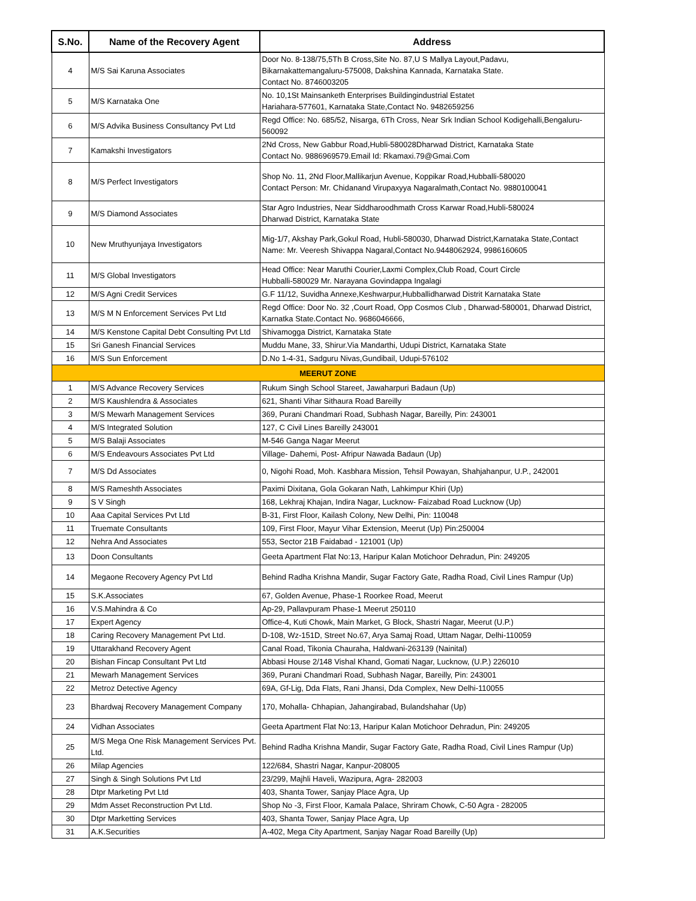| S.No. | Name of the Recovery Agent | Address |
| --- | --- | --- |
| 4 | M/S Sai Karuna Associates | Door No. 8-138/75,5Th B Cross,Site No. 87,U S Mallya Layout,Padavu, Bikarnakattemangaluru-575008, Dakshina Kannada, Karnataka State. Contact No. 8746003205 |
| 5 | M/S Karnataka One | No. 10,1St Mainsanketh Enterprises Buildingindustrial Estatet Hariahara-577601, Karnataka State,Contact No. 9482659256 |
| 6 | M/S Advika Business Consultancy Pvt Ltd | Regd Office: No. 685/52, Nisarga, 6Th Cross, Near Srk Indian School Kodigehalli,Bengaluru-560092 |
| 7 | Kamakshi Investigators | 2Nd Cross, New Gabbur Road,Hubli-580028Dharwad District, Karnataka State Contact No. 9886969579.Email Id: Rkamaxi.79@Gmai.Com |
| 8 | M/S Perfect Investigators | Shop No. 11, 2Nd Floor,Mallikarjun Avenue, Koppikar Road,Hubballi-580020 Contact Person: Mr. Chidanand Virupaxyya Nagaralmath,Contact No. 9880100041 |
| 9 | M/S Diamond Associates | Star Agro Industries, Near Siddharoodhmath Cross Karwar Road,Hubli-580024 Dharwad District, Karnataka State |
| 10 | New Mruthyunjaya Investigators | Mig-1/7, Akshay Park,Gokul Road, Hubli-580030, Dharwad District,Karnataka State,Contact Name: Mr. Veeresh Shivappa Nagaral,Contact No.9448062924, 9986160605 |
| 11 | M/S Global Investigators | Head Office: Near Maruthi Courier,Laxmi Complex,Club Road, Court Circle Hubballi-580029 Mr. Narayana Govindappa Ingalagi |
| 12 | M/S Agni Credit Services | G.F 11/12, Suvidha Annexe,Keshwarpur,Hubballidharwad Distrit Karnataka State |
| 13 | M/S M N Enforcement Services Pvt Ltd | Regd Office: Door No. 32 ,Court Road, Opp Cosmos Club , Dharwad-580001, Dharwad District, Karnatka State.Contact No. 9686046666, |
| 14 | M/S Kenstone Capital Debt Consulting Pvt Ltd | Shivamogga District, Karnataka State |
| 15 | Sri Ganesh Financial Services | Muddu Mane, 33, Shirur.Via Mandarthi, Udupi District, Karnataka State |
| 16 | M/S Sun Enforcement | D.No 1-4-31, Sadguru Nivas,Gundibail, Udupi-576102 |
| MEERUT ZONE | | |
| 1 | M/S Advance Recovery Services | Rukum Singh School Stareet, Jawaharpuri Badaun (Up) |
| 2 | M/S Kaushlendra & Associates | 621, Shanti Vihar Sithaura Road Bareilly |
| 3 | M/S Mewarh Management Services | 369, Purani Chandmari Road, Subhash Nagar, Bareilly, Pin: 243001 |
| 4 | M/S Integrated Solution | 127, C Civil Lines Bareilly 243001 |
| 5 | M/S Balaji Associates | M-546 Ganga Nagar Meerut |
| 6 | M/S Endeavours Associates Pvt Ltd | Village- Dahemi, Post- Afripur Nawada Badaun (Up) |
| 7 | M/S Dd Associates | 0, Nigohi Road, Moh. Kasbhara Mission, Tehsil Powayan, Shahjahanpur, U.P., 242001 |
| 8 | M/S Rameshth Associates | Paximi Dixitana, Gola Gokaran Nath, Lahkimpur Khiri (Up) |
| 9 | S V Singh | 168, Lekhraj Khajan, Indira Nagar, Lucknow- Faizabad Road Lucknow (Up) |
| 10 | Aaa Capital Services Pvt Ltd | B-31, First Floor, Kailash Colony, New Delhi, Pin: 110048 |
| 11 | Truemate Consultants | 109, First Floor, Mayur Vihar Extension, Meerut (Up) Pin:250004 |
| 12 | Nehra And Associates | 553, Sector 21B Faidabad - 121001 (Up) |
| 13 | Doon Consultants | Geeta Apartment Flat No:13, Haripur Kalan Motichoor Dehradun, Pin: 249205 |
| 14 | Megaone Recovery Agency Pvt Ltd | Behind Radha Krishna Mandir, Sugar Factory Gate, Radha Road, Civil Lines Rampur (Up) |
| 15 | S.K.Associates | 67, Golden Avenue, Phase-1 Roorkee Road, Meerut |
| 16 | V.S.Mahindra & Co | Ap-29, Pallavpuram Phase-1 Meerut 250110 |
| 17 | Expert Agency | Office-4, Kuti Chowk, Main Market, G Block, Shastri Nagar, Meerut (U.P.) |
| 18 | Caring Recovery Management Pvt Ltd. | D-108, Wz-151D, Street No.67, Arya Samaj Road, Uttam Nagar, Delhi-110059 |
| 19 | Uttarakhand Recovery Agent | Canal Road, Tikonia Chauraha, Haldwani-263139 (Nainital) |
| 20 | Bishan Fincap Consultant Pvt Ltd | Abbasi House 2/148 Vishal Khand, Gomati Nagar, Lucknow, (U.P.) 226010 |
| 21 | Mewarh Management Services | 369, Purani Chandmari Road, Subhash Nagar, Bareilly, Pin: 243001 |
| 22 | Metroz Detective Agency | 69A, Gf-Lig, Dda Flats, Rani Jhansi, Dda Complex, New Delhi-110055 |
| 23 | Bhardwaj Recovery Management Company | 170, Mohalla- Chhapian, Jahangirabad, Bulandshahar (Up) |
| 24 | Vidhan Associates | Geeta Apartment Flat No:13, Haripur Kalan Motichoor Dehradun, Pin: 249205 |
| 25 | M/S Mega One Risk Management Services Pvt. Ltd. | Behind Radha Krishna Mandir, Sugar Factory Gate, Radha Road, Civil Lines Rampur (Up) |
| 26 | Milap Agencies | 122/684, Shastri Nagar, Kanpur-208005 |
| 27 | Singh & Singh Solutions Pvt Ltd | 23/299, Majhli Haveli, Wazipura, Agra- 282003 |
| 28 | Dtpr Marketing Pvt Ltd | 403, Shanta Tower, Sanjay Place Agra, Up |
| 29 | Mdm Asset Reconstruction Pvt Ltd. | Shop No -3, First Floor, Kamala Palace, Shriram Chowk, C-50 Agra - 282005 |
| 30 | Dtpr Marketting Services | 403, Shanta Tower, Sanjay Place Agra, Up |
| 31 | A.K.Securities | A-402, Mega City Apartment, Sanjay Nagar Road Bareilly (Up) |